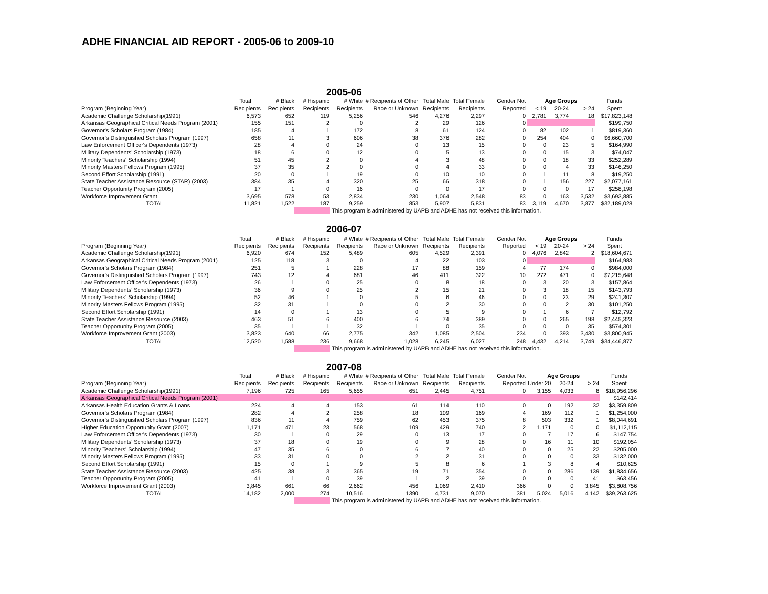ADHE FINANCIAL AID REPORT - 2005-06 to 2009-10
2005-06
| | Total | # Black | # Hispanic | # White | # Recipients of Other | Total Male | Total Female | Gender Not | Age Groups | | | Funds |
| --- | --- | --- | --- | --- | --- | --- | --- | --- | --- | --- | --- | --- |
| Program (Beginning Year) | Recipients | Recipients | Recipients | Recipients | Race or Unknown | Recipients | Recipients | Reported | < 19 | 20-24 | > 24 | Spent |
| Academic Challenge Scholarship(1991) | 6,573 | 652 | 119 | 5,256 | 546 | 4,276 | 2,297 | 0 | 2,781 | 3,774 | 18 | $17,823,148 |
| Arkansas Geographical Critical Needs Program (2001) | 155 | 151 | 2 | 0 | 2 | 29 | 126 | 0 | | | | $199,750 |
| Governor's Scholars Program (1984) | 185 | 4 | 1 | 172 | 8 | 61 | 124 | 0 | 82 | 102 | 1 | $819,360 |
| Governor's Distinguished Scholars Program (1997) | 658 | 11 | 3 | 606 | 38 | 376 | 282 | 0 | 254 | 404 | 0 | $6,660,700 |
| Law Enforcement Officer's Dependents (1973) | 28 | 4 | 0 | 24 | 0 | 13 | 15 | 0 | 0 | 23 | 5 | $164,990 |
| Military Dependents' Scholarship (1973) | 18 | 6 | 0 | 12 | 0 | 5 | 13 | 0 | 0 | 15 | 3 | $74,047 |
| Minority Teachers' Scholarship (1994) | 51 | 45 | 2 | 0 | 4 | 3 | 48 | 0 | 0 | 18 | 33 | $252,289 |
| Minority Masters Fellows Program (1995) | 37 | 35 | 2 | 0 | 0 | 4 | 33 | 0 | 0 | 4 | 33 | $146,250 |
| Second Effort Scholarship (1991) | 20 | 0 | 1 | 19 | 0 | 10 | 10 | 0 | 1 | 11 | 8 | $19,250 |
| State Teacher Assistance Resource (STAR) (2003) | 384 | 35 | 4 | 320 | 25 | 66 | 318 | 0 | 1 | 156 | 227 | $2,077,161 |
| Teacher Opportunity Program (2005) | 17 | 1 | 0 | 16 | 0 | 0 | 17 | 0 | 0 | 0 | 17 | $258,198 |
| Workforce Improvement Grant | 3,695 | 578 | 53 | 2,834 | 230 | 1,064 | 2,548 | 83 | 0 | 163 | 3,532 | $3,693,885 |
| TOTAL | 11,821 | 1,522 | 187 | 9,259 | 853 | 5,907 | 5,831 | 83 | 3,119 | 4,670 | 3,877 | $32,189,028 |
This program is administered by UAPB and ADHE has not received this information.
2006-07
| | Total | # Black | # Hispanic | # White | # Recipients of Other | Total Male | Total Female | Gender Not | Age Groups | | | Funds |
| --- | --- | --- | --- | --- | --- | --- | --- | --- | --- | --- | --- | --- |
| Program (Beginning Year) | Recipients | Recipients | Recipients | Recipients | Race or Unknown | Recipients | Recipients | Reported | < 19 | 20-24 | > 24 | Spent |
| Academic Challenge Scholarship(1991) | 6,920 | 674 | 152 | 5,489 | 605 | 4,529 | 2,391 | 0 | 4,076 | 2,842 | 2 | $18,604,671 |
| Arkansas Geographical Critical Needs Program (2001) | 125 | 118 | 3 | 0 | 4 | 22 | 103 | 0 | | | | $164,983 |
| Governor's Scholars Program (1984) | 251 | 5 | 1 | 228 | 17 | 88 | 159 | 4 | 77 | 174 | 0 | $984,000 |
| Governor's Distinguished Scholars Program (1997) | 743 | 12 | 4 | 681 | 46 | 411 | 322 | 10 | 272 | 471 | 0 | $7,215,648 |
| Law Enforcement Officer's Dependents (1973) | 26 | 1 | 0 | 25 | 0 | 8 | 18 | 0 | 3 | 20 | 3 | $157,864 |
| Military Dependents' Scholarship (1973) | 36 | 9 | 0 | 25 | 2 | 15 | 21 | 0 | 3 | 18 | 15 | $143,793 |
| Minority Teachers' Scholarship (1994) | 52 | 46 | 1 | 0 | 5 | 6 | 46 | 0 | 0 | 23 | 29 | $241,307 |
| Minority Masters Fellows Program (1995) | 32 | 31 | 1 | 0 | 0 | 2 | 30 | 0 | 0 | 2 | 30 | $101,250 |
| Second Effort Scholarship (1991) | 14 | 0 | 1 | 13 | 0 | 5 | 9 | 0 | 1 | 6 | 7 | $12,792 |
| State Teacher Assistance Resource (2003) | 463 | 51 | 6 | 400 | 6 | 74 | 389 | 0 | 0 | 265 | 198 | $2,445,323 |
| Teacher Opportunity Program (2005) | 35 | 1 | 1 | 32 | 1 | 0 | 35 | 0 | 0 | 0 | 35 | $574,301 |
| Workforce Improvement Grant (2003) | 3,823 | 640 | 66 | 2,775 | 342 | 1,085 | 2,504 | 234 | 0 | 393 | 3,430 | $3,800,945 |
| TOTAL | 12,520 | 1,588 | 236 | 9,668 | 1,028 | 6,245 | 6,027 | 248 | 4,432 | 4,214 | 3,749 | $34,446,877 |
This program is administered by UAPB and ADHE has not received this information.
2007-08
| | Total | # Black | # Hispanic | # White | # Recipients of Other | Total Male | Total Female | Gender Not | Age Groups | | | Funds |
| --- | --- | --- | --- | --- | --- | --- | --- | --- | --- | --- | --- | --- |
| Program (Beginning Year) | Recipients | Recipients | Recipients | Recipients | Race or Unknown | Recipients | Recipients | Reported | Under 20 | 20-24 | > 24 | Spent |
| Academic Challenge Scholarship(1991) | 7,196 | 725 | 165 | 5,655 | 651 | 2,445 | 4,751 | 0 | 3,155 | 4,033 | 8 | $18,956,296 |
| Arkansas Geographical Critical Needs Program (2001) | | | | | | | | | | | | $142,414 |
| Arkansas Health Education Grants & Loans | 224 | 4 | 4 | 153 | 61 | 114 | 110 | 0 | 0 | 192 | 32 | $3,359,809 |
| Governor's Scholars Program (1984) | 282 | 4 | 2 | 258 | 18 | 109 | 169 | 4 | 169 | 112 | 1 | $1,254,000 |
| Governor's Distinguished Scholars Program (1997) | 836 | 11 | 4 | 759 | 62 | 453 | 375 | 8 | 503 | 332 | 1 | $8,044,691 |
| Higher Education Opportunity Grant (2007) | 1,171 | 471 | 23 | 568 | 109 | 429 | 740 | 2 | 1,171 | 0 | 0 | $1,112,115 |
| Law Enforcement Officer's Dependents (1973) | 30 | 1 | 0 | 29 | 0 | 13 | 17 | 0 | 7 | 17 | 6 | $147,754 |
| Military Dependents' Scholarship (1973) | 37 | 18 | 0 | 19 | 0 | 9 | 28 | 0 | 16 | 11 | 10 | $192,054 |
| Minority Teachers' Scholarship (1994) | 47 | 35 | 6 | 0 | 6 | 7 | 40 | 0 | 0 | 25 | 22 | $205,000 |
| Minority Masters Fellows Program (1995) | 33 | 31 | 0 | 0 | 2 | 2 | 31 | 0 | 0 | 0 | 33 | $132,000 |
| Second Effort Scholarship (1991) | 15 | 0 | 1 | 9 | 5 | 8 | 6 | 1 | 3 | 8 | 4 | $10,625 |
| State Teacher Assistance Resource (2003) | 425 | 38 | 3 | 365 | 19 | 71 | 354 | 0 | 0 | 286 | 139 | $1,834,656 |
| Teacher Opportunity Program (2005) | 41 | 1 | 0 | 39 | 1 | 2 | 39 | 0 | 0 | 0 | 41 | $63,456 |
| Workforce Improvement Grant (2003) | 3,845 | 661 | 66 | 2,662 | 456 | 1,069 | 2,410 | 366 | 0 | 0 | 3,845 | $3,808,756 |
| TOTAL | 14,182 | 2,000 | 274 | 10,516 | 1390 | 4,731 | 9,070 | 381 | 5,024 | 5,016 | 4,142 | $39,263,625 |
This program is administered by UAPB and ADHE has not received this information.